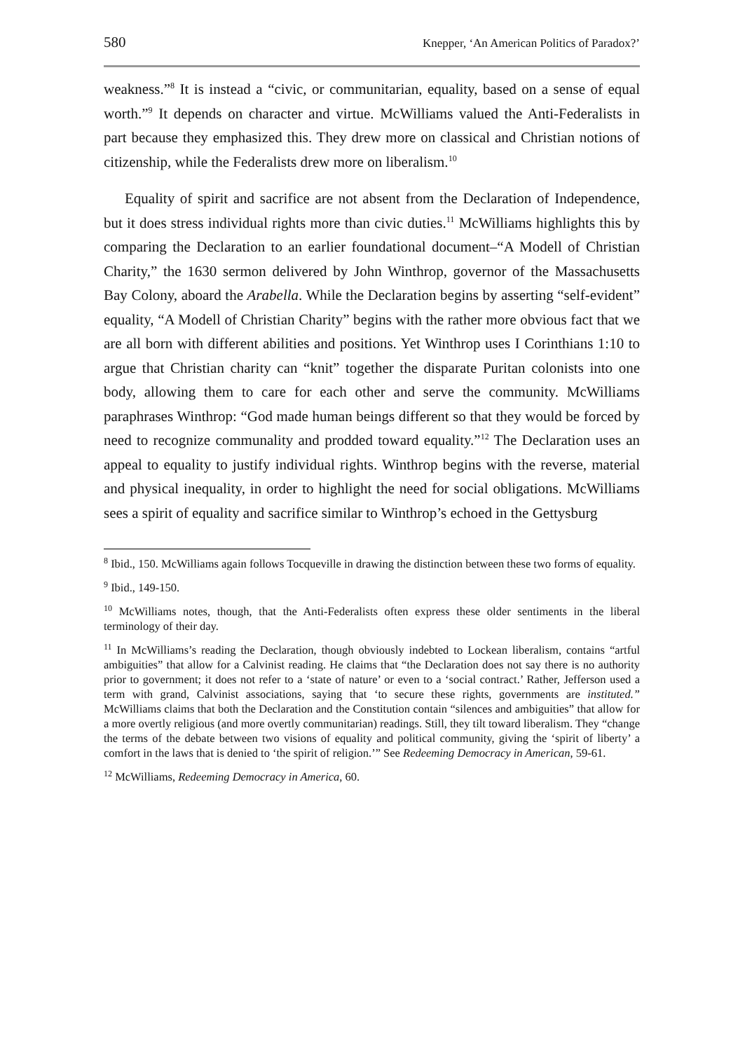580 Knepper, ‘An American Politics of Paradox?’
weakness.”<sup>8</sup> It is instead a “civic, or communitarian, equality, based on a sense of equal worth.”<sup>9</sup> It depends on character and virtue. McWilliams valued the Anti-Federalists in part because they emphasized this. They drew more on classical and Christian notions of citizenship, while the Federalists drew more on liberalism.<sup>10</sup>
Equality of spirit and sacrifice are not absent from the Declaration of Independence, but it does stress individual rights more than civic duties.<sup>11</sup> McWilliams highlights this by comparing the Declaration to an earlier foundational document–“A Modell of Christian Charity,” the 1630 sermon delivered by John Winthrop, governor of the Massachusetts Bay Colony, aboard the Arabella. While the Declaration begins by asserting “self-evident” equality, “A Modell of Christian Charity” begins with the rather more obvious fact that we are all born with different abilities and positions. Yet Winthrop uses I Corinthians 1:10 to argue that Christian charity can “knit” together the disparate Puritan colonists into one body, allowing them to care for each other and serve the community. McWilliams paraphrases Winthrop: “God made human beings different so that they would be forced by need to recognize communality and prodded toward equality.”<sup>12</sup> The Declaration uses an appeal to equality to justify individual rights. Winthrop begins with the reverse, material and physical inequality, in order to highlight the need for social obligations. McWilliams sees a spirit of equality and sacrifice similar to Winthrop’s echoed in the Gettysburg
<sup>8</sup> Ibid., 150. McWilliams again follows Tocqueville in drawing the distinction between these two forms of equality.
<sup>9</sup> Ibid., 149-150.
<sup>10</sup> McWilliams notes, though, that the Anti-Federalists often express these older sentiments in the liberal terminology of their day.
<sup>11</sup> In McWilliams’s reading the Declaration, though obviously indebted to Lockean liberalism, contains “artful ambiguities” that allow for a Calvinist reading. He claims that “the Declaration does not say there is no authority prior to government; it does not refer to a ‘state of nature’ or even to a ‘social contract.’ Rather, Jefferson used a term with grand, Calvinist associations, saying that ‘to secure these rights, governments are instituted.” McWilliams claims that both the Declaration and the Constitution contain “silences and ambiguities” that allow for a more overtly religious (and more overtly communitarian) readings. Still, they tilt toward liberalism. They “change the terms of the debate between two visions of equality and political community, giving the ‘spirit of liberty’ a comfort in the laws that is denied to ‘the spirit of religion.’” See Redeeming Democracy in American, 59-61.
<sup>12</sup> McWilliams, Redeeming Democracy in America, 60.